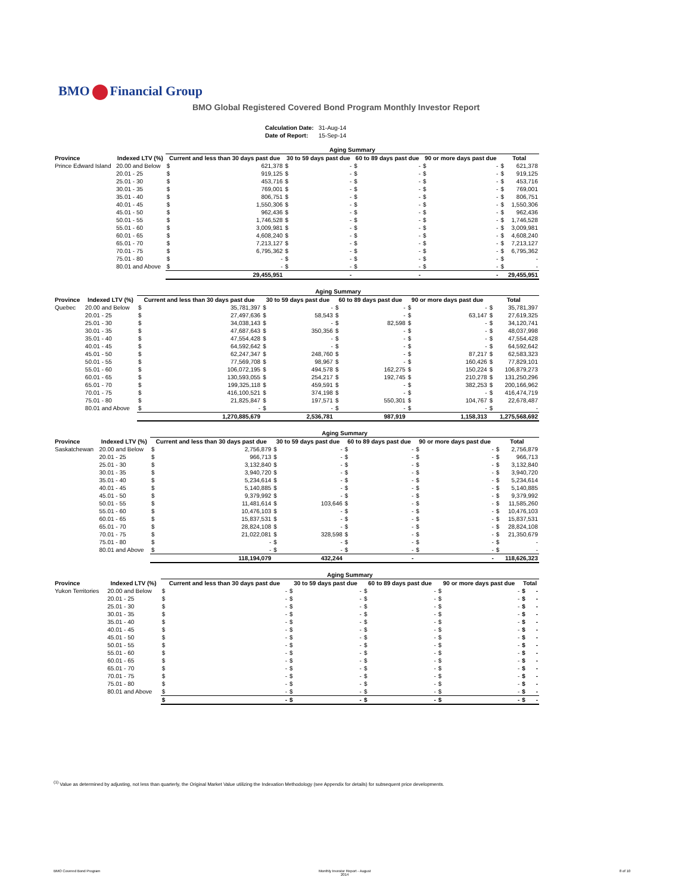BMO Financial Group
BMO Global Registered Covered Bond Program Monthly Investor Report
| Calculation Date: | 31-Aug-14 |
| Date of Report: | 15-Sep-14 |
| | | Aging Summary | | | | | | | | | |
| --- | --- | --- | --- | --- | --- | --- | --- | --- | --- | --- | --- |
| Province | Indexed LTV (%) | Current and less than 30 days past due | | 30 to 59 days past due | | 60 to 89 days past due | | 90 or more days past due | | Total | |
| Prince Edward Island | 20.00 and Below | $ | 621,378 | $ | - | $ | - | $ | - | $ | 621,378 |
| | 20.01 - 25 | $ | 919,125 | $ | - | $ | - | $ | - | $ | 919,125 |
| | 25.01 - 30 | $ | 453,716 | $ | - | $ | - | $ | - | $ | 453,716 |
| | 30.01 - 35 | $ | 769,001 | $ | - | $ | - | $ | - | $ | 769,001 |
| | 35.01 - 40 | $ | 806,751 | $ | - | $ | - | $ | - | $ | 806,751 |
| | 40.01 - 45 | $ | 1,550,306 | $ | - | $ | - | $ | - | $ | 1,550,306 |
| | 45.01 - 50 | $ | 962,436 | $ | - | $ | - | $ | - | $ | 962,436 |
| | 50.01 - 55 | $ | 1,746,528 | $ | - | $ | - | $ | - | $ | 1,746,528 |
| | 55.01 - 60 | $ | 3,009,981 | $ | - | $ | - | $ | - | $ | 3,009,981 |
| | 60.01 - 65 | $ | 4,608,240 | $ | - | $ | - | $ | - | $ | 4,608,240 |
| | 65.01 - 70 | $ | 7,213,127 | $ | - | $ | - | $ | - | $ | 7,213,127 |
| | 70.01 - 75 | $ | 6,795,362 | $ | - | $ | - | $ | - | $ | 6,795,362 |
| | 75.01 - 80 | $ | - | $ | - | $ | - | $ | - | $ | - |
| | 80.01 and Above | $ | - | $ | - | $ | - | $ | - | $ | - |
| | | | 29,455,951 | | - | | - | | - | | 29,455,951 |
| | | Aging Summary | | | | | | | | | |
| --- | --- | --- | --- | --- | --- | --- | --- | --- | --- | --- | --- |
| Province | Indexed LTV (%) | Current and less than 30 days past due | | 30 to 59 days past due | | 60 to 89 days past due | | 90 or more days past due | | Total | |
| Quebec | 20.00 and Below | $ | 35,781,397 | $ | - | $ | - | $ | - | $ | 35,781,397 |
| | 20.01 - 25 | $ | 27,497,636 | $ | 58,543 | $ | - | $ | 63,147 | $ | 27,619,325 |
| | 25.01 - 30 | $ | 34,038,143 | $ | - | $ | 82,598 | $ | - | $ | 34,120,741 |
| | 30.01 - 35 | $ | 47,687,643 | $ | 350,356 | $ | - | $ | - | $ | 48,037,998 |
| | 35.01 - 40 | $ | 47,554,428 | $ | - | $ | - | $ | - | $ | 47,554,428 |
| | 40.01 - 45 | $ | 64,592,642 | $ | - | $ | - | $ | - | $ | 64,592,642 |
| | 45.01 - 50 | $ | 62,247,347 | $ | 248,760 | $ | - | $ | 87,217 | $ | 62,583,323 |
| | 50.01 - 55 | $ | 77,569,708 | $ | 98,967 | $ | - | $ | 160,426 | $ | 77,829,101 |
| | 55.01 - 60 | $ | 106,072,195 | $ | 494,578 | $ | 162,275 | $ | 150,224 | $ | 106,879,273 |
| | 60.01 - 65 | $ | 130,593,055 | $ | 254,217 | $ | 192,745 | $ | 210,278 | $ | 131,250,296 |
| | 65.01 - 70 | $ | 199,325,118 | $ | 459,591 | $ | - | $ | 382,253 | $ | 200,166,962 |
| | 70.01 - 75 | $ | 416,100,521 | $ | 374,198 | $ | - | $ | - | $ | 416,474,719 |
| | 75.01 - 80 | $ | 21,825,847 | $ | 197,571 | $ | 550,301 | $ | 104,767 | $ | 22,678,487 |
| | 80.01 and Above | $ | - | $ | - | $ | - | $ | - | $ | - |
| | | | 1,270,885,679 | | 2,536,781 | | 987,919 | | 1,158,313 | | 1,275,568,692 |
| | | Aging Summary | | | | | | | | | |
| --- | --- | --- | --- | --- | --- | --- | --- | --- | --- | --- | --- |
| Province | Indexed LTV (%) | Current and less than 30 days past due | | 30 to 59 days past due | | 60 to 89 days past due | | 90 or more days past due | | Total | |
| Saskatchewan | 20.00 and Below | $ | 2,756,879 | $ | - | $ | - | $ | - | $ | 2,756,879 |
| | 20.01 - 25 | $ | 966,713 | $ | - | $ | - | $ | - | $ | 966,713 |
| | 25.01 - 30 | $ | 3,132,840 | $ | - | $ | - | $ | - | $ | 3,132,840 |
| | 30.01 - 35 | $ | 3,940,720 | $ | - | $ | - | $ | - | $ | 3,940,720 |
| | 35.01 - 40 | $ | 5,234,614 | $ | - | $ | - | $ | - | $ | 5,234,614 |
| | 40.01 - 45 | $ | 5,140,885 | $ | - | $ | - | $ | - | $ | 5,140,885 |
| | 45.01 - 50 | $ | 9,379,992 | $ | - | $ | - | $ | - | $ | 9,379,992 |
| | 50.01 - 55 | $ | 11,481,614 | $ | 103,646 | $ | - | $ | - | $ | 11,585,260 |
| | 55.01 - 60 | $ | 10,476,103 | $ | - | $ | - | $ | - | $ | 10,476,103 |
| | 60.01 - 65 | $ | 15,837,531 | $ | - | $ | - | $ | - | $ | 15,837,531 |
| | 65.01 - 70 | $ | 28,824,108 | $ | - | $ | - | $ | - | $ | 28,824,108 |
| | 70.01 - 75 | $ | 21,022,081 | $ | 328,598 | $ | - | $ | - | $ | 21,350,679 |
| | 75.01 - 80 | $ | - | $ | - | $ | - | $ | - | $ | - |
| | 80.01 and Above | $ | - | $ | - | $ | - | $ | - | $ | - |
| | | | 118,194,079 | | 432,244 | | - | | - | | 118,626,323 |
| | | Aging Summary | | | | | | | | | |
| --- | --- | --- | --- | --- | --- | --- | --- | --- | --- | --- | --- |
| Province | Indexed LTV (%) | Current and less than 30 days past due | | 30 to 59 days past due | | 60 to 89 days past due | | 90 or more days past due | | Total | |
| Yukon Territories | 20.00 and Below | $ | - | $ | - | $ | - | $ | - | $ | - |
| | 20.01 - 25 | $ | - | $ | - | $ | - | $ | - | $ | - |
| | 25.01 - 30 | $ | - | $ | - | $ | - | $ | - | $ | - |
| | 30.01 - 35 | $ | - | $ | - | $ | - | $ | - | $ | - |
| | 35.01 - 40 | $ | - | $ | - | $ | - | $ | - | $ | - |
| | 40.01 - 45 | $ | - | $ | - | $ | - | $ | - | $ | - |
| | 45.01 - 50 | $ | - | $ | - | $ | - | $ | - | $ | - |
| | 50.01 - 55 | $ | - | $ | - | $ | - | $ | - | $ | - |
| | 55.01 - 60 | $ | - | $ | - | $ | - | $ | - | $ | - |
| | 60.01 - 65 | $ | - | $ | - | $ | - | $ | - | $ | - |
| | 65.01 - 70 | $ | - | $ | - | $ | - | $ | - | $ | - |
| | 70.01 - 75 | $ | - | $ | - | $ | - | $ | - | $ | - |
| | 75.01 - 80 | $ | - | $ | - | $ | - | $ | - | $ | - |
| | 80.01 and Above | $ | - | $ | - | $ | - | $ | - | $ | - |
| | | $ | - | $ | - | $ | - | $ | - | $ | - |
<sup>(1)</sup> Value as determined by adjusting, not less than quarterly, the Original Market Value utilizing the Indexation Methodology (see Appendix for details) for subsequent price developments.
BMO Covered Bond Program
Monthly Investor Report - August
2014
8 of 10